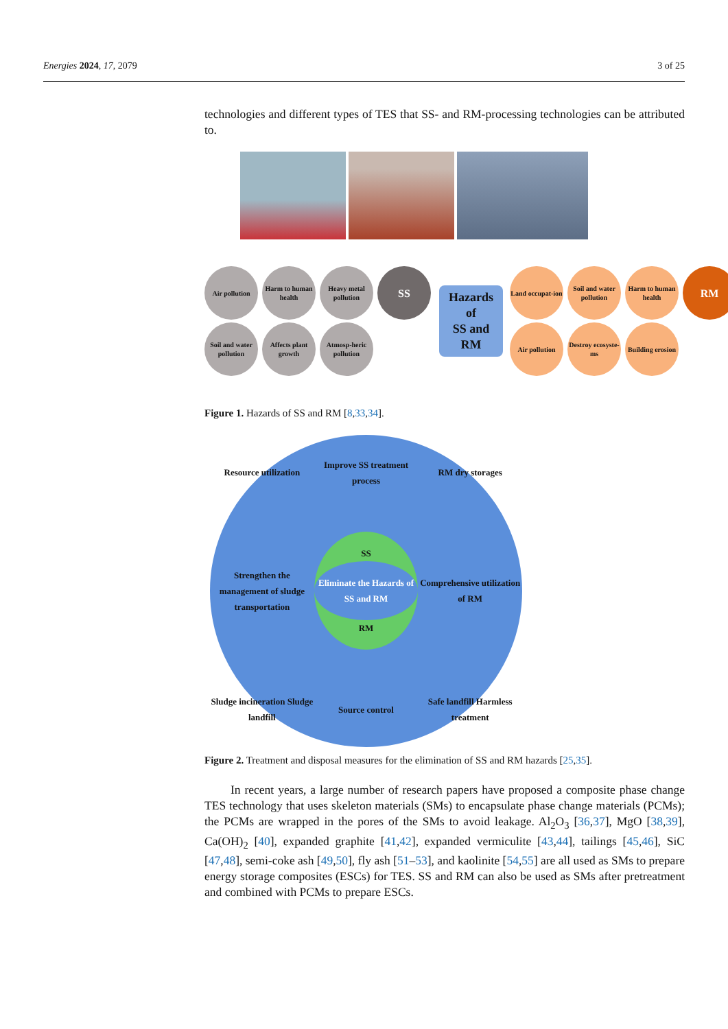Energies 2024, 17, 2079 3 of 25
technologies and different types of TES that SS- and RM-processing technologies can be attributed to.
Air pollution
Harm to human health
Heavy metal pollution
SS
Soil and water pollution
Affects plant growth
Atmosp-heric pollution
Hazards of
SS and RM
Land occupat-ion
Soil and water pollution
Harm to human health
RM
Air pollution
Destroy ecosyste-ms
Building erosion
Figure 1. Hazards of SS and RM [8,33,34].
Resource utilization
Improve SS treatment process
RM dry storages
Strengthen the management of sludge transportation
SS
Eliminate the Hazards of SS and RM
RM
Comprehensive utilization of RM
Sludge incineration Sludge landfill
Source control
Safe landfill Harmless treatment
Figure 2. Treatment and disposal measures for the elimination of SS and RM hazards [25,35].
In recent years, a large number of research papers have proposed a composite phase change TES technology that uses skeleton materials (SMs) to encapsulate phase change materials (PCMs); the PCMs are wrapped in the pores of the SMs to avoid leakage. Al<sub>2</sub>O<sub>3</sub> [36,37], MgO [38,39], Ca(OH)<sub>2</sub> [40], expanded graphite [41,42], expanded vermiculite [43,44], tailings [45,46], SiC [47,48], semi-coke ash [49,50], fly ash [51–53], and kaolinite [54,55] are all used as SMs to prepare energy storage composites (ESCs) for TES. SS and RM can also be used as SMs after pretreatment and combined with PCMs to prepare ESCs.